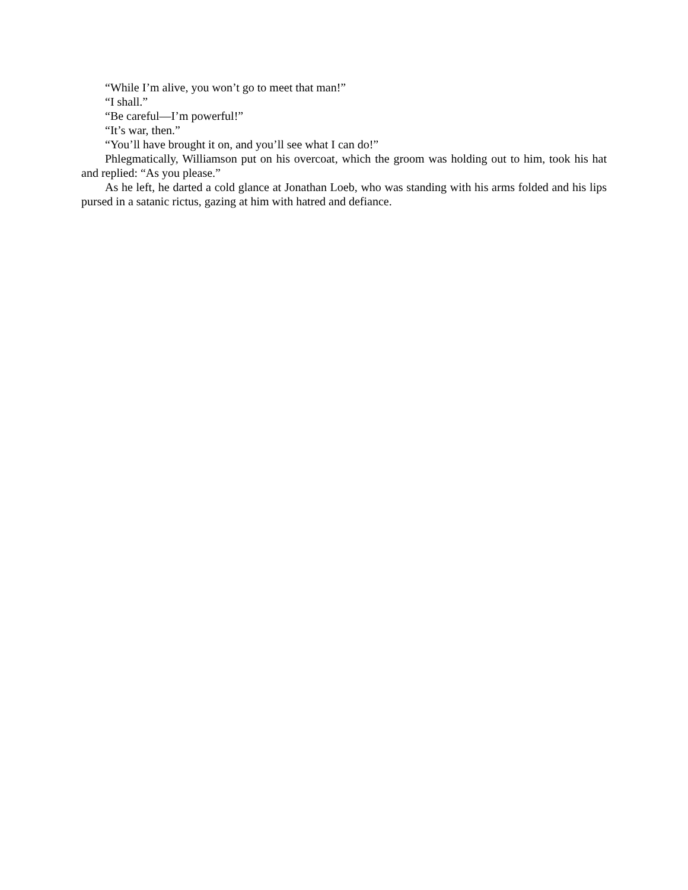“While I’m alive, you won’t go to meet that man!”
“I shall.”
“Be careful—I’m powerful!”
“It’s war, then.”
“You’ll have brought it on, and you’ll see what I can do!”
Phlegmatically, Williamson put on his overcoat, which the groom was holding out to him, took his hat and replied: “As you please.”
As he left, he darted a cold glance at Jonathan Loeb, who was standing with his arms folded and his lips pursed in a satanic rictus, gazing at him with hatred and defiance.